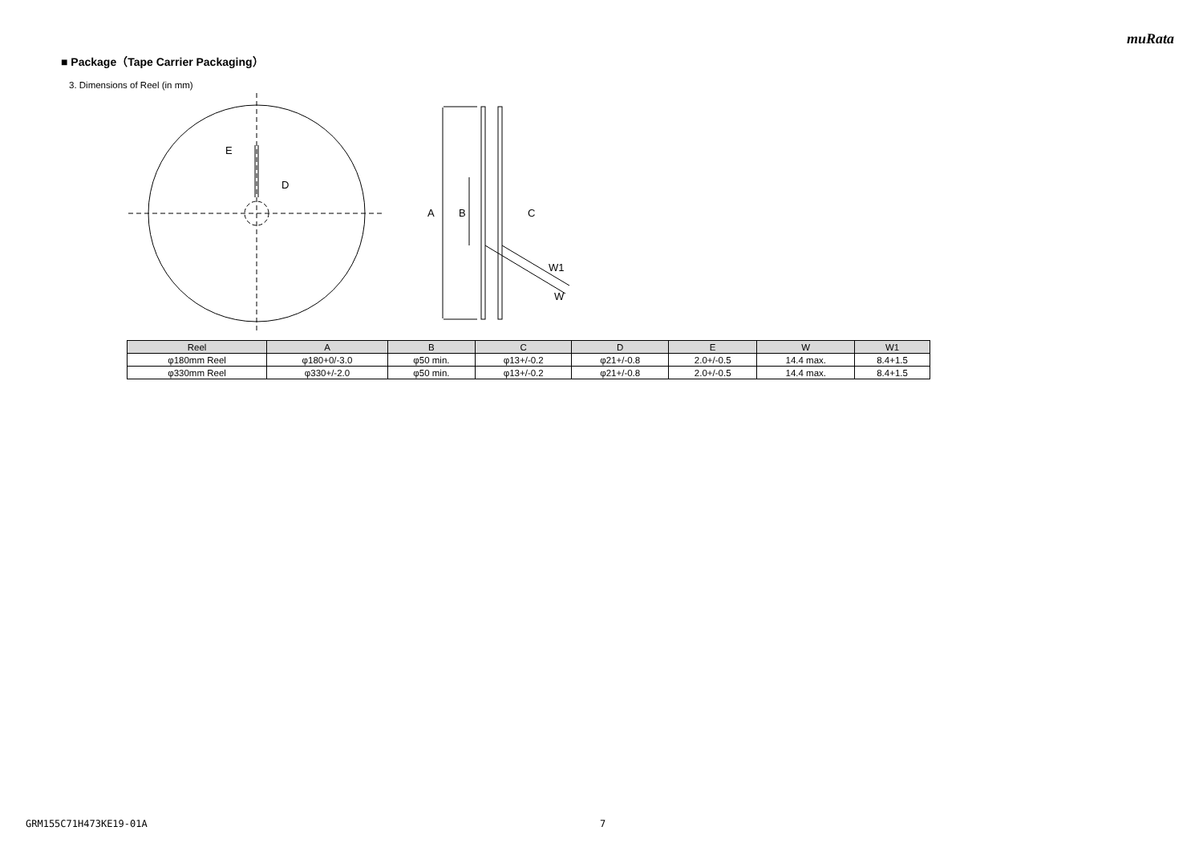muRata
■ Package（Tape Carrier Packaging）
3. Dimensions of Reel (in mm)
E
D
A
B
C
W1
W
| Reel | A | B | C | D | E | W | W1 |
| --- | --- | --- | --- | --- | --- | --- | --- |
| φ180mm Reel | φ180+0/-3.0 | φ50 min. | φ13+/-0.2 | φ21+/-0.8 | 2.0+/-0.5 | 14.4 max. | 8.4+1.5 |
| φ330mm Reel | φ330+/-2.0 | φ50 min. | φ13+/-0.2 | φ21+/-0.8 | 2.0+/-0.5 | 14.4 max. | 8.4+1.5 |
GRM155C71H473KE19-01A 7